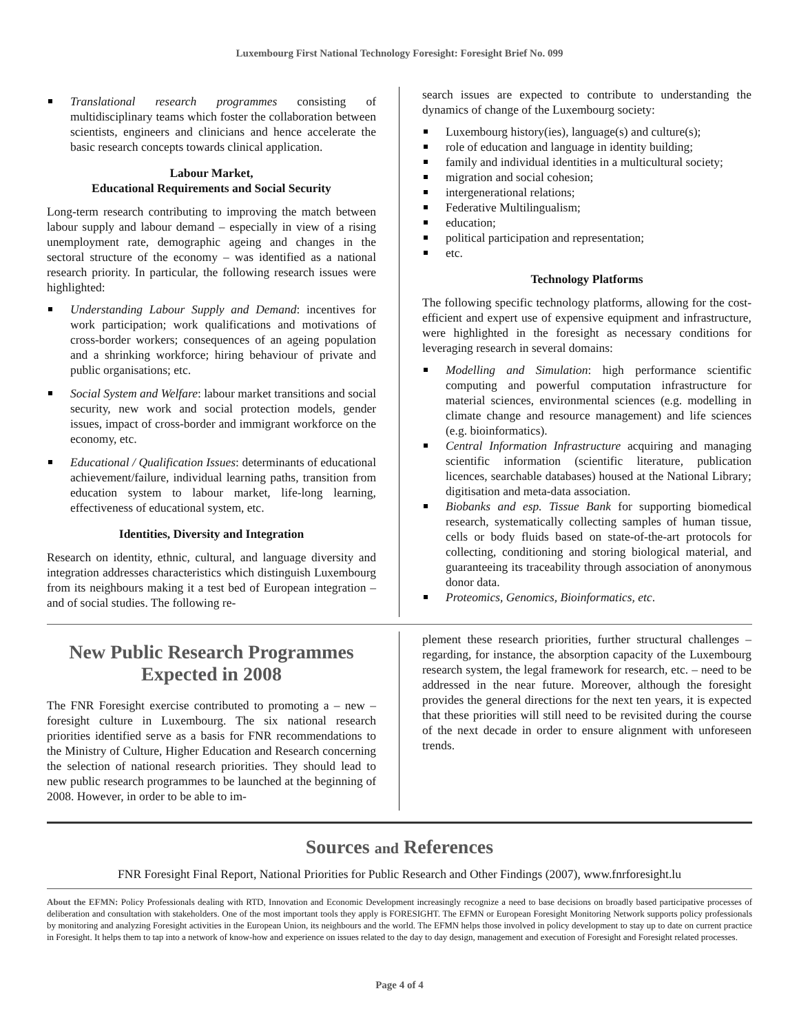Luxembourg First National Technology Foresight: Foresight Brief No. 099
Translational research programmes consisting of multidisciplinary teams which foster the collaboration between scientists, engineers and clinicians and hence accelerate the basic research concepts towards clinical application.
Labour Market,
Educational Requirements and Social Security
Long-term research contributing to improving the match between labour supply and labour demand – especially in view of a rising unemployment rate, demographic ageing and changes in the sectoral structure of the economy – was identified as a national research priority. In particular, the following research issues were highlighted:
Understanding Labour Supply and Demand: incentives for work participation; work qualifications and motivations of cross-border workers; consequences of an ageing population and a shrinking workforce; hiring behaviour of private and public organisations; etc.
Social System and Welfare: labour market transitions and social security, new work and social protection models, gender issues, impact of cross-border and immigrant workforce on the economy, etc.
Educational / Qualification Issues: determinants of educational achievement/failure, individual learning paths, transition from education system to labour market, life-long learning, effectiveness of educational system, etc.
Identities, Diversity and Integration
Research on identity, ethnic, cultural, and language diversity and integration addresses characteristics which distinguish Luxembourg from its neighbours making it a test bed of European integration – and of social studies. The following re-
search issues are expected to contribute to understanding the dynamics of change of the Luxembourg society:
Luxembourg history(ies), language(s) and culture(s);
role of education and language in identity building;
family and individual identities in a multicultural society;
migration and social cohesion;
intergenerational relations;
Federative Multilingualism;
education;
political participation and representation;
etc.
Technology Platforms
The following specific technology platforms, allowing for the cost-efficient and expert use of expensive equipment and infrastructure, were highlighted in the foresight as necessary conditions for leveraging research in several domains:
Modelling and Simulation: high performance scientific computing and powerful computation infrastructure for material sciences, environmental sciences (e.g. modelling in climate change and resource management) and life sciences (e.g. bioinformatics).
Central Information Infrastructure acquiring and managing scientific information (scientific literature, publication licences, searchable databases) housed at the National Library; digitisation and meta-data association.
Biobanks and esp. Tissue Bank for supporting biomedical research, systematically collecting samples of human tissue, cells or body fluids based on state-of-the-art protocols for collecting, conditioning and storing biological material, and guaranteeing its traceability through association of anonymous donor data.
Proteomics, Genomics, Bioinformatics, etc.
New Public Research Programmes
Expected in 2008
The FNR Foresight exercise contributed to promoting a – new – foresight culture in Luxembourg. The six national research priorities identified serve as a basis for FNR recommendations to the Ministry of Culture, Higher Education and Research concerning the selection of national research priorities. They should lead to new public research programmes to be launched at the beginning of 2008. However, in order to be able to im-
plement these research priorities, further structural challenges – regarding, for instance, the absorption capacity of the Luxembourg research system, the legal framework for research, etc. – need to be addressed in the near future. Moreover, although the foresight provides the general directions for the next ten years, it is expected that these priorities will still need to be revisited during the course of the next decade in order to ensure alignment with unforeseen trends.
Sources and References
FNR Foresight Final Report, National Priorities for Public Research and Other Findings (2007), www.fnrforesight.lu
About the EFMN: Policy Professionals dealing with RTD, Innovation and Economic Development increasingly recognize a need to base decisions on broadly based participative processes of deliberation and consultation with stakeholders. One of the most important tools they apply is FORESIGHT. The EFMN or European Foresight Monitoring Network supports policy professionals by monitoring and analyzing Foresight activities in the European Union, its neighbours and the world. The EFMN helps those involved in policy development to stay up to date on current practice in Foresight. It helps them to tap into a network of know-how and experience on issues related to the day to day design, management and execution of Foresight and Foresight related processes.
Page 4 of 4